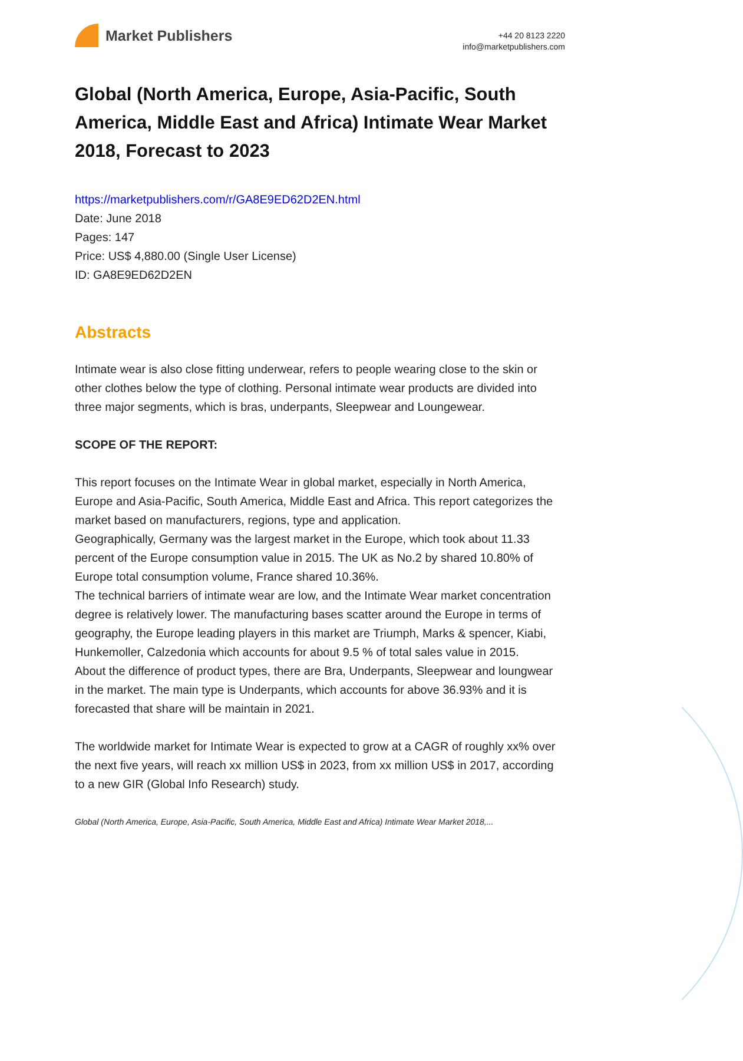Market Publishers
+44 20 8123 2220
info@marketpublishers.com
Global (North America, Europe, Asia-Pacific, South America, Middle East and Africa) Intimate Wear Market 2018, Forecast to 2023
https://marketpublishers.com/r/GA8E9ED62D2EN.html
Date: June 2018
Pages: 147
Price: US$ 4,880.00 (Single User License)
ID: GA8E9ED62D2EN
Abstracts
Intimate wear is also close fitting underwear, refers to people wearing close to the skin or other clothes below the type of clothing. Personal intimate wear products are divided into three major segments, which is bras, underpants, Sleepwear and Loungewear.
SCOPE OF THE REPORT:
This report focuses on the Intimate Wear in global market, especially in North America, Europe and Asia-Pacific, South America, Middle East and Africa. This report categorizes the market based on manufacturers, regions, type and application.
Geographically, Germany was the largest market in the Europe, which took about 11.33 percent of the Europe consumption value in 2015. The UK as No.2 by shared 10.80% of Europe total consumption volume, France shared 10.36%.
The technical barriers of intimate wear are low, and the Intimate Wear market concentration degree is relatively lower. The manufacturing bases scatter around the Europe in terms of geography, the Europe leading players in this market are Triumph, Marks & spencer, Kiabi, Hunkemoller, Calzedonia which accounts for about 9.5 % of total sales value in 2015.
About the difference of product types, there are Bra, Underpants, Sleepwear and loungwear in the market. The main type is Underpants, which accounts for above 36.93% and it is forecasted that share will be maintain in 2021.
The worldwide market for Intimate Wear is expected to grow at a CAGR of roughly xx% over the next five years, will reach xx million US$ in 2023, from xx million US$ in 2017, according to a new GIR (Global Info Research) study.
Global (North America, Europe, Asia-Pacific, South America, Middle East and Africa) Intimate Wear Market 2018,...